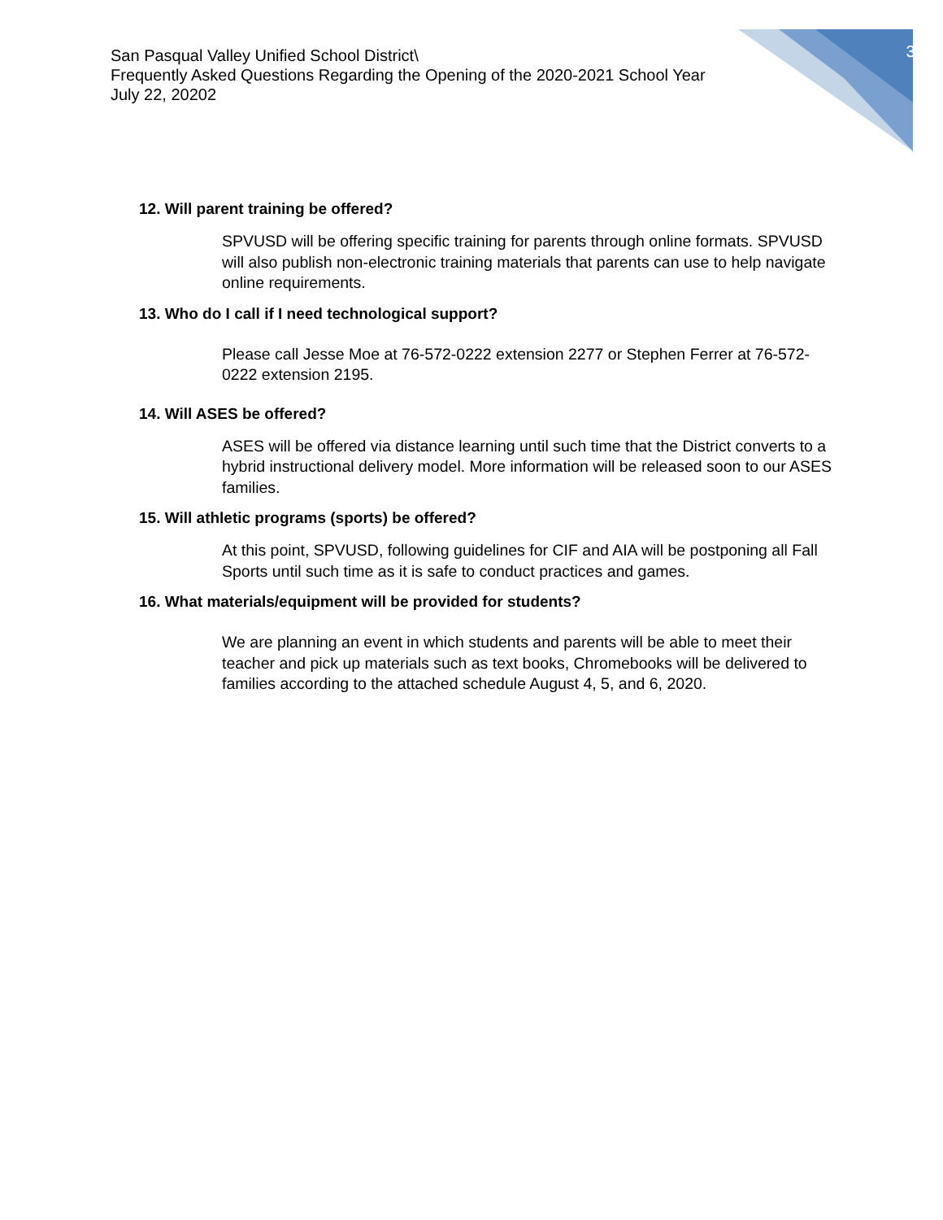San Pasqual Valley Unified School District\
Frequently Asked Questions Regarding the Opening of the 2020-2021 School Year
July 22, 20202
3
12. Will parent training be offered?
SPVUSD will be offering specific training for parents through online formats. SPVUSD will also publish non-electronic training materials that parents can use to help navigate online requirements.
13. Who do I call if I need technological support?
Please call Jesse Moe at 76-572-0222 extension 2277 or Stephen Ferrer at 76-572-0222 extension 2195.
14. Will ASES be offered?
ASES will be offered via distance learning until such time that the District converts to a hybrid instructional delivery model. More information will be released soon to our ASES families.
15. Will athletic programs (sports) be offered?
At this point, SPVUSD, following guidelines for CIF and AIA will be postponing all Fall Sports until such time as it is safe to conduct practices and games.
16. What materials/equipment will be provided for students?
We are planning an event in which students and parents will be able to meet their teacher and pick up materials such as text books, Chromebooks will be delivered to families according to the attached schedule August 4, 5, and 6, 2020.